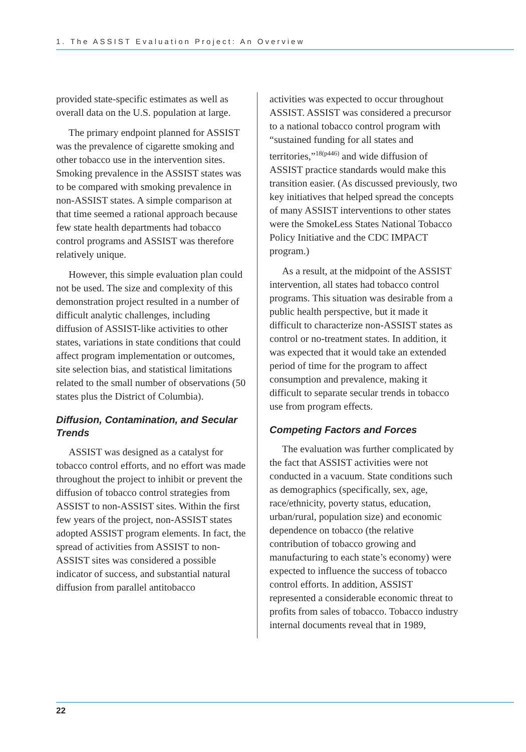1. The ASSIST Evaluation Project: An Overview
provided state-specific estimates as well as overall data on the U.S. population at large.
The primary endpoint planned for ASSIST was the prevalence of cigarette smoking and other tobacco use in the intervention sites. Smoking prevalence in the ASSIST states was to be compared with smoking prevalence in non-ASSIST states. A simple comparison at that time seemed a rational approach because few state health departments had tobacco control programs and ASSIST was therefore relatively unique.
However, this simple evaluation plan could not be used. The size and complexity of this demonstration project resulted in a number of difficult analytic challenges, including diffusion of ASSIST-like activities to other states, variations in state conditions that could affect program implementation or outcomes, site selection bias, and statistical limitations related to the small number of observations (50 states plus the District of Columbia).
Diffusion, Contamination, and Secular Trends
ASSIST was designed as a catalyst for tobacco control efforts, and no effort was made throughout the project to inhibit or prevent the diffusion of tobacco control strategies from ASSIST to non-ASSIST sites. Within the first few years of the project, non-ASSIST states adopted ASSIST program elements. In fact, the spread of activities from ASSIST to non-ASSIST sites was considered a possible indicator of success, and substantial natural diffusion from parallel antitobacco
activities was expected to occur throughout ASSIST. ASSIST was considered a precursor to a national tobacco control program with “sustained funding for all states and territories,”<sup>18(p446)</sup> and wide diffusion of ASSIST practice standards would make this transition easier. (As discussed previously, two key initiatives that helped spread the concepts of many ASSIST interventions to other states were the SmokeLess States National Tobacco Policy Initiative and the CDC IMPACT program.)
As a result, at the midpoint of the ASSIST intervention, all states had tobacco control programs. This situation was desirable from a public health perspective, but it made it difficult to characterize non-ASSIST states as control or no-treatment states. In addition, it was expected that it would take an extended period of time for the program to affect consumption and prevalence, making it difficult to separate secular trends in tobacco use from program effects.
Competing Factors and Forces
The evaluation was further complicated by the fact that ASSIST activities were not conducted in a vacuum. State conditions such as demographics (specifically, sex, age, race/ethnicity, poverty status, education, urban/rural, population size) and economic dependence on tobacco (the relative contribution of tobacco growing and manufacturing to each state’s economy) were expected to influence the success of tobacco control efforts. In addition, ASSIST represented a considerable economic threat to profits from sales of tobacco. Tobacco industry internal documents reveal that in 1989,
22